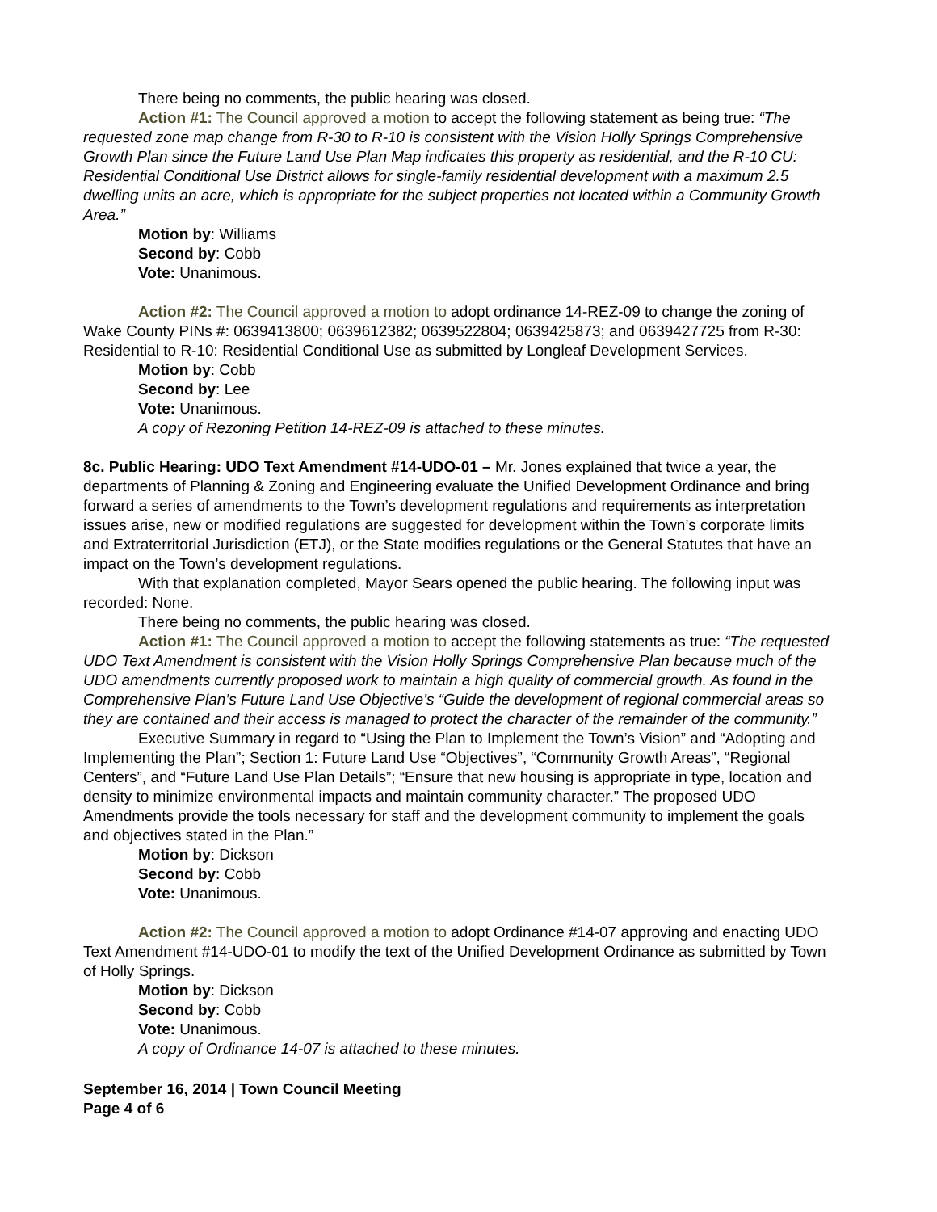There being no comments, the public hearing was closed.
Action #1: The Council approved a motion to accept the following statement as being true: “The requested zone map change from R-30 to R-10 is consistent with the Vision Holly Springs Comprehensive Growth Plan since the Future Land Use Plan Map indicates this property as residential, and the R-10 CU: Residential Conditional Use District allows for single-family residential development with a maximum 2.5 dwelling units an acre, which is appropriate for the subject properties not located within a Community Growth Area.”
Motion by: Williams
Second by: Cobb
Vote: Unanimous.
Action #2: The Council approved a motion to adopt ordinance 14-REZ-09 to change the zoning of Wake County PINs #: 0639413800; 0639612382; 0639522804; 0639425873; and 0639427725 from R-30: Residential to R-10: Residential Conditional Use as submitted by Longleaf Development Services.
Motion by: Cobb
Second by: Lee
Vote: Unanimous.
A copy of Rezoning Petition 14-REZ-09 is attached to these minutes.
8c. Public Hearing: UDO Text Amendment #14-UDO-01 – Mr. Jones explained that twice a year, the departments of Planning & Zoning and Engineering evaluate the Unified Development Ordinance and bring forward a series of amendments to the Town’s development regulations and requirements as interpretation issues arise, new or modified regulations are suggested for development within the Town’s corporate limits and Extraterritorial Jurisdiction (ETJ), or the State modifies regulations or the General Statutes that have an impact on the Town’s development regulations.
With that explanation completed, Mayor Sears opened the public hearing. The following input was recorded: None.
There being no comments, the public hearing was closed.
Action #1: The Council approved a motion to accept the following statements as true: “The requested UDO Text Amendment is consistent with the Vision Holly Springs Comprehensive Plan because much of the UDO amendments currently proposed work to maintain a high quality of commercial growth. As found in the Comprehensive Plan’s Future Land Use Objective’s “Guide the development of regional commercial areas so they are contained and their access is managed to protect the character of the remainder of the community.”
Executive Summary in regard to “Using the Plan to Implement the Town’s Vision” and “Adopting and Implementing the Plan”; Section 1: Future Land Use “Objectives”, “Community Growth Areas”, “Regional Centers”, and “Future Land Use Plan Details”; “Ensure that new housing is appropriate in type, location and density to minimize environmental impacts and maintain community character.” The proposed UDO Amendments provide the tools necessary for staff and the development community to implement the goals and objectives stated in the Plan.”
Motion by: Dickson
Second by: Cobb
Vote: Unanimous.
Action #2: The Council approved a motion to adopt Ordinance #14-07 approving and enacting UDO Text Amendment #14-UDO-01 to modify the text of the Unified Development Ordinance as submitted by Town of Holly Springs.
Motion by: Dickson
Second by: Cobb
Vote: Unanimous.
A copy of Ordinance 14-07 is attached to these minutes.
September 16, 2014 | Town Council Meeting
Page 4 of 6